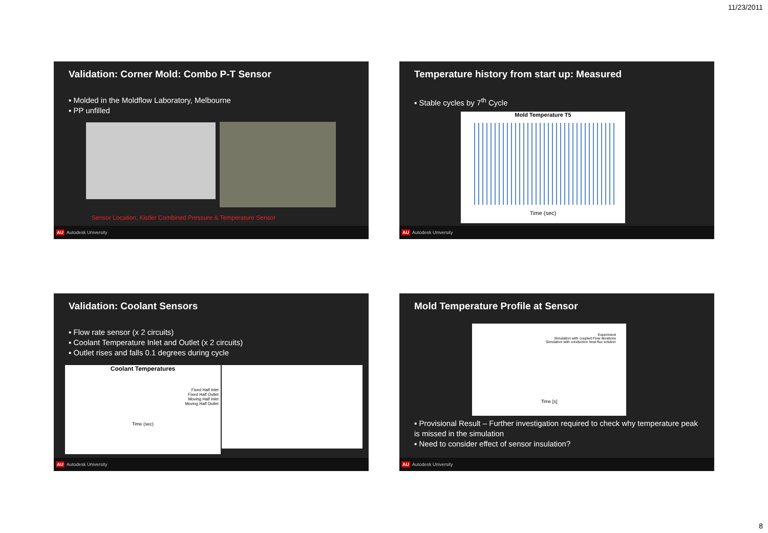11/23/2011
Validation: Corner Mold: Combo P-T Sensor
▪ Molded in the Moldflow Laboratory, Melbourne
▪ PP unfilled
Sensor Location, Kistler Combined Pressure & Temperature Sensor
AU Autodesk University
Temperature history from start up: Measured
▪ Stable cycles by 7<sup>th</sup> Cycle
Mold Temperature T5
Time (sec)
AU Autodesk University
Validation: Coolant Sensors
▪ Flow rate sensor (x 2 circuits)
▪ Coolant Temperature Inlet and Outlet (x 2 circuits)
▪ Outlet rises and falls 0.1 degrees during cycle
Coolant Temperatures
Fixed Half Inlet
Fixed Half Outlet
Moving Half Inlet
Moving Half Outlet
Time (sec)
AU Autodesk University
Mold Temperature Profile at Sensor
Experiment
Simulation with coupled Flow iterations
Simulation with conduction heat flux solution
Time [s]
▪ Provisional Result – Further investigation required to check why temperature peak is missed in the simulation
▪ Need to consider effect of sensor insulation?
AU Autodesk University
8